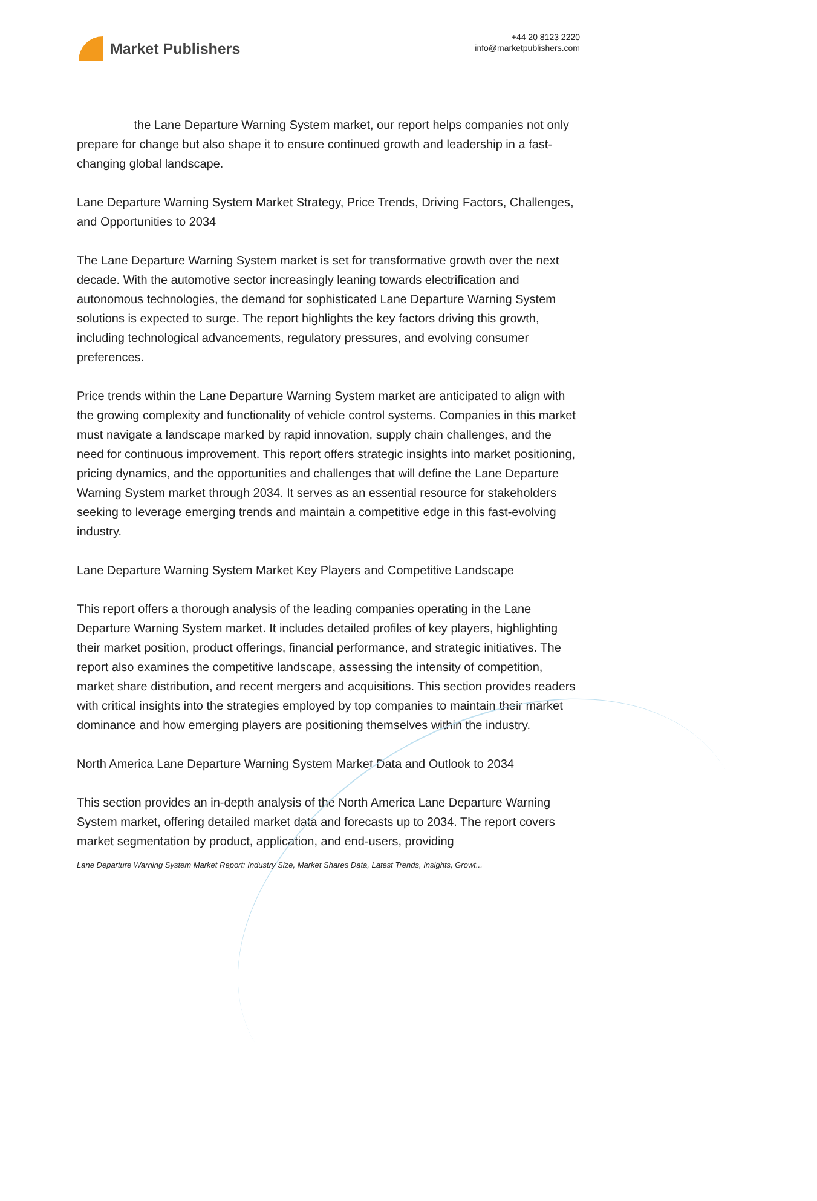Market Publishers
+44 20 8123 2220
info@marketpublishers.com
the Lane Departure Warning System market, our report helps companies not only prepare for change but also shape it to ensure continued growth and leadership in a fast-changing global landscape.
Lane Departure Warning System Market Strategy, Price Trends, Driving Factors, Challenges, and Opportunities to 2034
The Lane Departure Warning System market is set for transformative growth over the next decade. With the automotive sector increasingly leaning towards electrification and autonomous technologies, the demand for sophisticated Lane Departure Warning System solutions is expected to surge. The report highlights the key factors driving this growth, including technological advancements, regulatory pressures, and evolving consumer preferences.
Price trends within the Lane Departure Warning System market are anticipated to align with the growing complexity and functionality of vehicle control systems. Companies in this market must navigate a landscape marked by rapid innovation, supply chain challenges, and the need for continuous improvement. This report offers strategic insights into market positioning, pricing dynamics, and the opportunities and challenges that will define the Lane Departure Warning System market through 2034. It serves as an essential resource for stakeholders seeking to leverage emerging trends and maintain a competitive edge in this fast-evolving industry.
Lane Departure Warning System Market Key Players and Competitive Landscape
This report offers a thorough analysis of the leading companies operating in the Lane Departure Warning System market. It includes detailed profiles of key players, highlighting their market position, product offerings, financial performance, and strategic initiatives. The report also examines the competitive landscape, assessing the intensity of competition, market share distribution, and recent mergers and acquisitions. This section provides readers with critical insights into the strategies employed by top companies to maintain their market dominance and how emerging players are positioning themselves within the industry.
North America Lane Departure Warning System Market Data and Outlook to 2034
This section provides an in-depth analysis of the North America Lane Departure Warning System market, offering detailed market data and forecasts up to 2034. The report covers market segmentation by product, application, and end-users, providing
Lane Departure Warning System Market Report: Industry Size, Market Shares Data, Latest Trends, Insights, Growt...